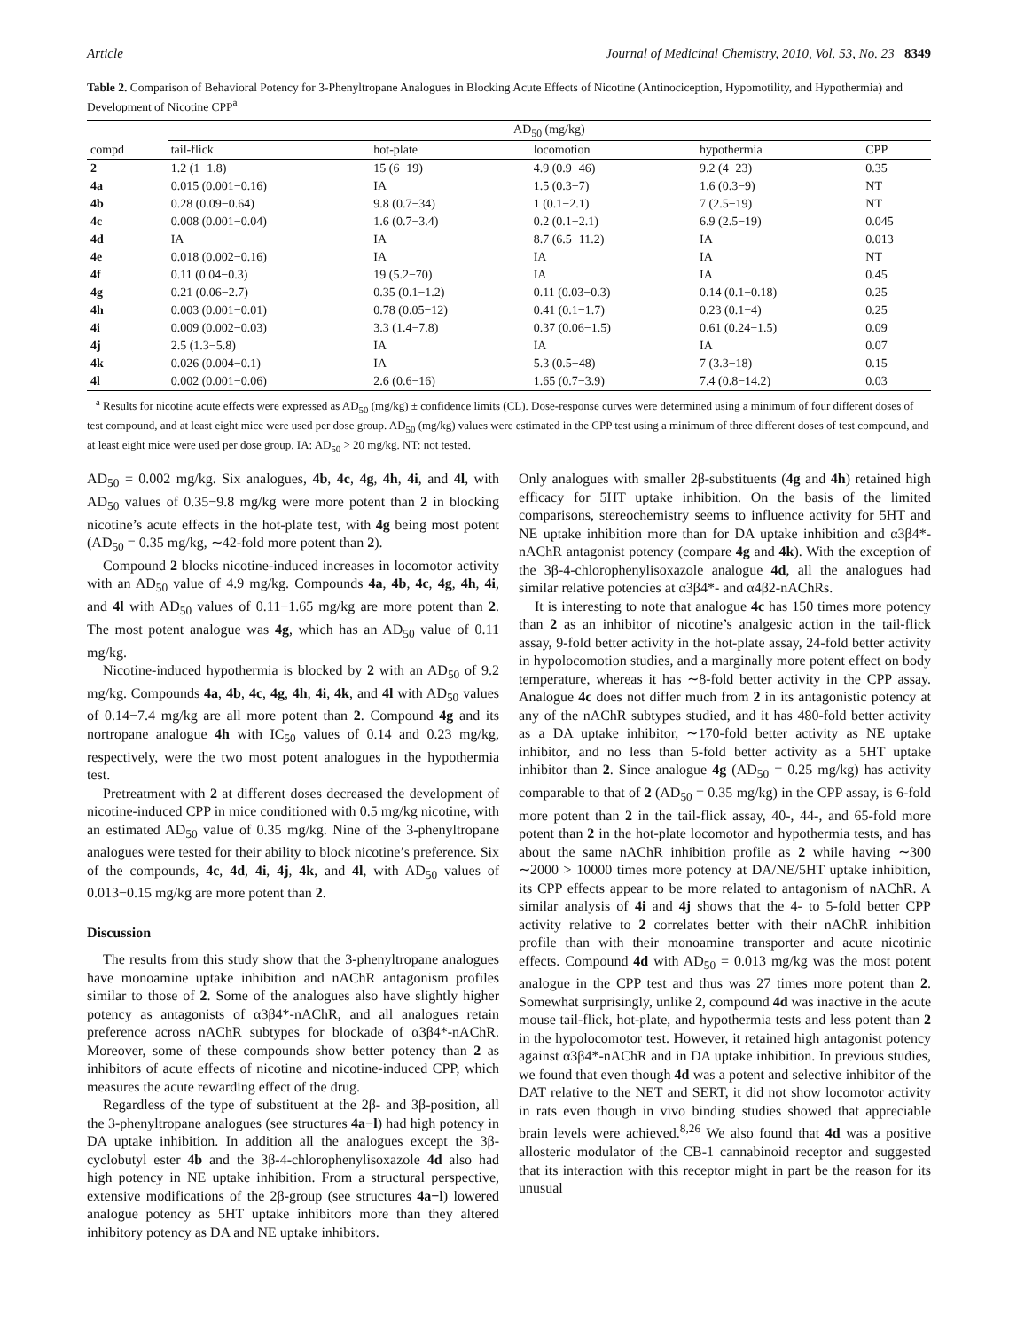Article Journal of Medicinal Chemistry, 2010, Vol. 53, No. 23 8349
Table 2. Comparison of Behavioral Potency for 3-Phenyltropane Analogues in Blocking Acute Effects of Nicotine (Antinociception, Hypomotility, and Hypothermia) and Development of Nicotine CPP<sup>a</sup>
| compd | AD<sub>50</sub> (mg/kg) | | | | |
| --- | --- | --- | --- | --- | --- |
| | tail-flick | hot-plate | locomotion | hypothermia | CPP |
| 2 | 1.2 (1−1.8) | 15 (6−19) | 4.9 (0.9−46) | 9.2 (4−23) | 0.35 |
| 4a | 0.015 (0.001−0.16) | IA | 1.5 (0.3−7) | 1.6 (0.3−9) | NT |
| 4b | 0.28 (0.09−0.64) | 9.8 (0.7−34) | 1 (0.1−2.1) | 7 (2.5−19) | NT |
| 4c | 0.008 (0.001−0.04) | 1.6 (0.7−3.4) | 0.2 (0.1−2.1) | 6.9 (2.5−19) | 0.045 |
| 4d | IA | IA | 8.7 (6.5−11.2) | IA | 0.013 |
| 4e | 0.018 (0.002−0.16) | IA | IA | IA | NT |
| 4f | 0.11 (0.04−0.3) | 19 (5.2−70) | IA | IA | 0.45 |
| 4g | 0.21 (0.06−2.7) | 0.35 (0.1−1.2) | 0.11 (0.03−0.3) | 0.14 (0.1−0.18) | 0.25 |
| 4h | 0.003 (0.001−0.01) | 0.78 (0.05−12) | 0.41 (0.1−1.7) | 0.23 (0.1−4) | 0.25 |
| 4i | 0.009 (0.002−0.03) | 3.3 (1.4−7.8) | 0.37 (0.06−1.5) | 0.61 (0.24−1.5) | 0.09 |
| 4j | 2.5 (1.3−5.8) | IA | IA | IA | 0.07 |
| 4k | 0.026 (0.004−0.1) | IA | 5.3 (0.5−48) | 7 (3.3−18) | 0.15 |
| 4l | 0.002 (0.001−0.06) | 2.6 (0.6−16) | 1.65 (0.7−3.9) | 7.4 (0.8−14.2) | 0.03 |
<sup>a</sup> Results for nicotine acute effects were expressed as AD<sub>50</sub> (mg/kg) ± confidence limits (CL). Dose-response curves were determined using a minimum of four different doses of test compound, and at least eight mice were used per dose group. AD<sub>50</sub> (mg/kg) values were estimated in the CPP test using a minimum of three different doses of test compound, and at least eight mice were used per dose group. IA: AD<sub>50</sub> > 20 mg/kg. NT: not tested.
AD<sub>50</sub> = 0.002 mg/kg. Six analogues, 4b, 4c, 4g, 4h, 4i, and 4l, with AD<sub>50</sub> values of 0.35−9.8 mg/kg were more potent than 2 in blocking nicotine’s acute effects in the hot-plate test, with 4g being most potent (AD<sub>50</sub> = 0.35 mg/kg, ∼42-fold more potent than 2).
Compound 2 blocks nicotine-induced increases in locomotor activity with an AD<sub>50</sub> value of 4.9 mg/kg. Compounds 4a, 4b, 4c, 4g, 4h, 4i, and 4l with AD<sub>50</sub> values of 0.11−1.65 mg/kg are more potent than 2. The most potent analogue was 4g, which has an AD<sub>50</sub> value of 0.11 mg/kg.
Nicotine-induced hypothermia is blocked by 2 with an AD<sub>50</sub> of 9.2 mg/kg. Compounds 4a, 4b, 4c, 4g, 4h, 4i, 4k, and 4l with AD<sub>50</sub> values of 0.14−7.4 mg/kg are all more potent than 2. Compound 4g and its nortropane analogue 4h with IC<sub>50</sub> values of 0.14 and 0.23 mg/kg, respectively, were the two most potent analogues in the hypothermia test.
Pretreatment with 2 at different doses decreased the development of nicotine-induced CPP in mice conditioned with 0.5 mg/kg nicotine, with an estimated AD<sub>50</sub> value of 0.35 mg/kg. Nine of the 3-phenyltropane analogues were tested for their ability to block nicotine’s preference. Six of the compounds, 4c, 4d, 4i, 4j, 4k, and 4l, with AD<sub>50</sub> values of 0.013−0.15 mg/kg are more potent than 2.
Discussion
The results from this study show that the 3-phenyltropane analogues have monoamine uptake inhibition and nAChR antagonism profiles similar to those of 2. Some of the analogues also have slightly higher potency as antagonists of α3β4*-nAChR, and all analogues retain preference across nAChR subtypes for blockade of α3β4*-nAChR. Moreover, some of these compounds show better potency than 2 as inhibitors of acute effects of nicotine and nicotine-induced CPP, which measures the acute rewarding effect of the drug.
Regardless of the type of substituent at the 2β- and 3β-position, all the 3-phenyltropane analogues (see structures 4a−l) had high potency in DA uptake inhibition. In addition all the analogues except the 3β-cyclobutyl ester 4b and the 3β-4-chlorophenylisoxazole 4d also had high potency in NE uptake inhibition. From a structural perspective, extensive modifications of the 2β-group (see structures 4a−l) lowered analogue potency as 5HT uptake inhibitors more than they altered inhibitory potency as DA and NE uptake inhibitors.
Only analogues with smaller 2β-substituents (4g and 4h) retained high efficacy for 5HT uptake inhibition. On the basis of the limited comparisons, stereochemistry seems to influence activity for 5HT and NE uptake inhibition more than for DA uptake inhibition and α3β4*-nAChR antagonist potency (compare 4g and 4k). With the exception of the 3β-4-chlorophenylisoxazole analogue 4d, all the analogues had similar relative potencies at α3β4*- and α4β2-nAChRs.
It is interesting to note that analogue 4c has 150 times more potency than 2 as an inhibitor of nicotine’s analgesic action in the tail-flick assay, 9-fold better activity in the hot-plate assay, 24-fold better activity in hypolocomotion studies, and a marginally more potent effect on body temperature, whereas it has ∼8-fold better activity in the CPP assay. Analogue 4c does not differ much from 2 in its antagonistic potency at any of the nAChR subtypes studied, and it has 480-fold better activity as a DA uptake inhibitor, ∼170-fold better activity as NE uptake inhibitor, and no less than 5-fold better activity as a 5HT uptake inhibitor than 2. Since analogue 4g (AD<sub>50</sub> = 0.25 mg/kg) has activity comparable to that of 2 (AD<sub>50</sub> = 0.35 mg/kg) in the CPP assay, is 6-fold more potent than 2 in the tail-flick assay, 40-, 44-, and 65-fold more potent than 2 in the hot-plate locomotor and hypothermia tests, and has about the same nAChR inhibition profile as 2 while having ∼300 ∼2000 > 10000 times more potency at DA/NE/5HT uptake inhibition, its CPP effects appear to be more related to antagonism of nAChR. A similar analysis of 4i and 4j shows that the 4- to 5-fold better CPP activity relative to 2 correlates better with their nAChR inhibition profile than with their monoamine transporter and acute nicotinic effects. Compound 4d with AD<sub>50</sub> = 0.013 mg/kg was the most potent analogue in the CPP test and thus was 27 times more potent than 2. Somewhat surprisingly, unlike 2, compound 4d was inactive in the acute mouse tail-flick, hot-plate, and hypothermia tests and less potent than 2 in the hypolocomotor test. However, it retained high antagonist potency against α3β4*-nAChR and in DA uptake inhibition. In previous studies, we found that even though 4d was a potent and selective inhibitor of the DAT relative to the NET and SERT, it did not show locomotor activity in rats even though in vivo binding studies showed that appreciable brain levels were achieved.<sup>8,26</sup> We also found that 4d was a positive allosteric modulator of the CB-1 cannabinoid receptor and suggested that its interaction with this receptor might in part be the reason for its unusual